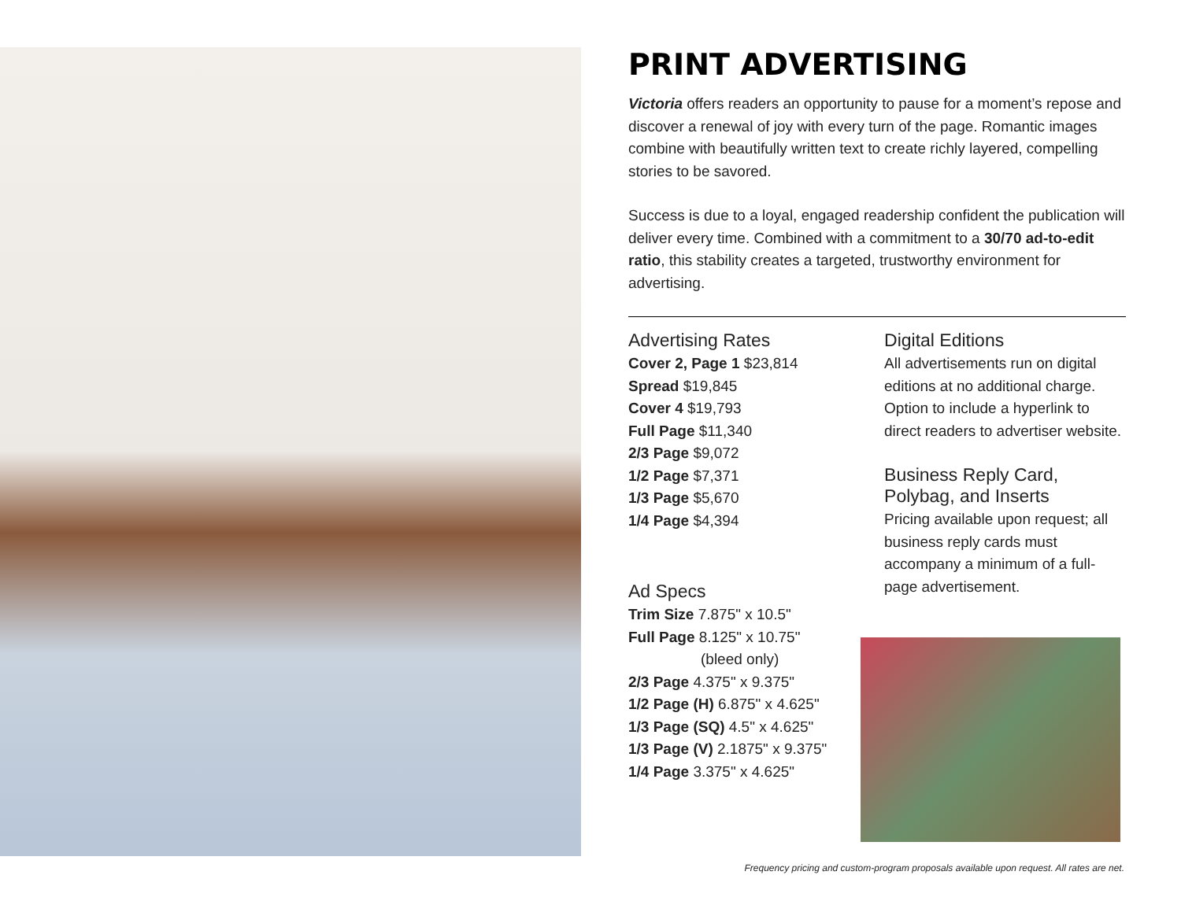PRINT ADVERTISING
Victoria offers readers an opportunity to pause for a moment’s repose and discover a renewal of joy with every turn of the page. Romantic images combine with beautifully written text to create richly layered, compelling stories to be savored.
Success is due to a loyal, engaged readership confident the publication will deliver every time. Combined with a commitment to a 30/70 ad-to-edit ratio, this stability creates a targeted, trustworthy environment for advertising.
Advertising Rates
Cover 2, Page 1 $23,814
Spread $19,845
Cover 4 $19,793
Full Page $11,340
2/3 Page $9,072
1/2 Page $7,371
1/3 Page $5,670
1/4 Page $4,394
Ad Specs
Trim Size 7.875" x 10.5"
Full Page 8.125" x 10.75"
(bleed only)
2/3 Page 4.375" x 9.375"
1/2 Page (H) 6.875" x 4.625"
1/3 Page (SQ) 4.5" x 4.625"
1/3 Page (V) 2.1875" x 9.375"
1/4 Page 3.375" x 4.625"
Digital Editions
All advertisements run on digital editions at no additional charge. Option to include a hyperlink to direct readers to advertiser website.
Business Reply Card,
Polybag, and Inserts
Pricing available upon request; all business reply cards must accompany a minimum of a full-page advertisement.
Frequency pricing and custom-program proposals available upon request. All rates are net.